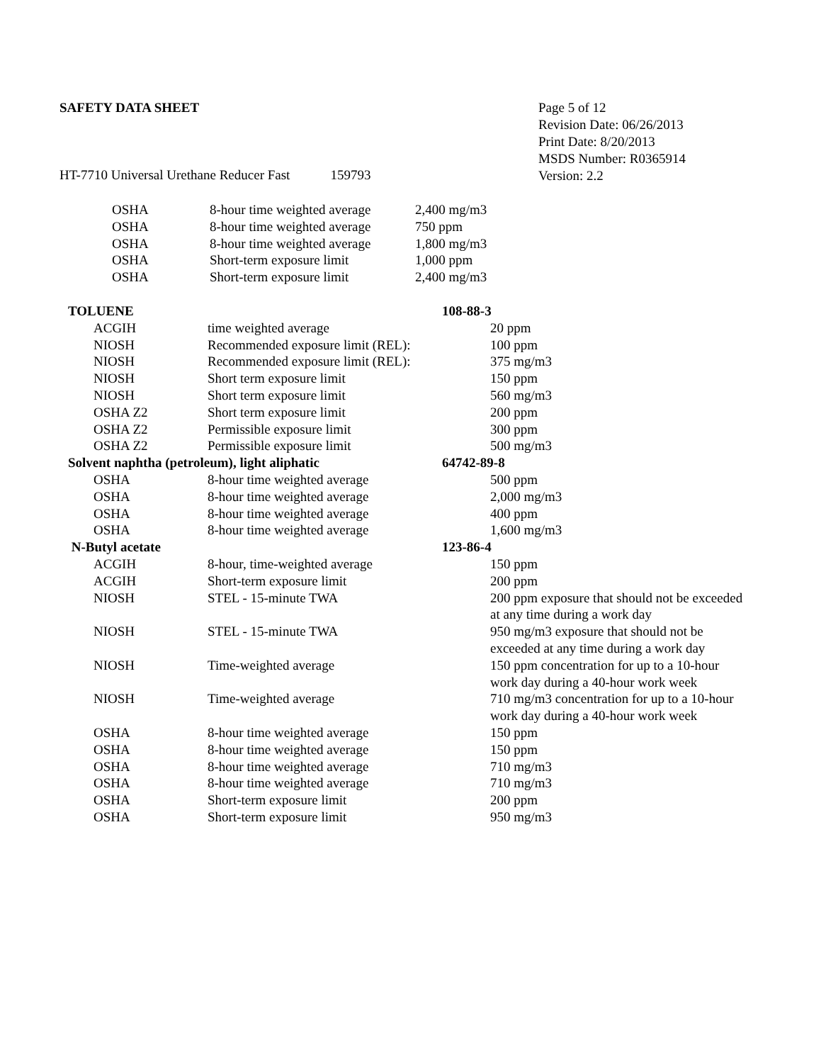SAFETY DATA SHEET
HT-7710 Universal Urethane Reducer Fast 159793
Page 5 of 12
Revision Date: 06/26/2013
Print Date: 8/20/2013
MSDS Number: R0365914
Version: 2.2
| OSHA | 8-hour time weighted average | 2,400 mg/m3 |
| OSHA | 8-hour time weighted average | 750 ppm |
| OSHA | 8-hour time weighted average | 1,800 mg/m3 |
| OSHA | Short-term exposure limit | 1,000 ppm |
| OSHA | Short-term exposure limit | 2,400 mg/m3 |
| TOLUENE | | 108-88-3 | |
| | ACGIH time weighted average | | 20 ppm |
| | NIOSH Recommended exposure limit (REL): | | 100 ppm |
| | NIOSH Recommended exposure limit (REL): | | 375 mg/m3 |
| | NIOSH Short term exposure limit | | 150 ppm |
| | NIOSH Short term exposure limit | | 560 mg/m3 |
| | OSHA Z2 Short term exposure limit | | 200 ppm |
| | OSHA Z2 Permissible exposure limit | | 300 ppm |
| | OSHA Z2 Permissible exposure limit | | 500 mg/m3 |
| Solvent naphtha (petroleum), light aliphatic | | 64742-89-8 | |
| | OSHA 8-hour time weighted average | | 500 ppm |
| | OSHA 8-hour time weighted average | | 2,000 mg/m3 |
| | OSHA 8-hour time weighted average | | 400 ppm |
| | OSHA 8-hour time weighted average | | 1,600 mg/m3 |
| N-Butyl acetate | | 123-86-4 | |
| | ACGIH 8-hour, time-weighted average | | 150 ppm |
| | ACGIH Short-term exposure limit | | 200 ppm |
| | NIOSH STEL - 15-minute TWA | | 200 ppm exposure that should not be exceeded at any time during a work day |
| | NIOSH STEL - 15-minute TWA | | 950 mg/m3 exposure that should not be exceeded at any time during a work day |
| | NIOSH Time-weighted average | | 150 ppm concentration for up to a 10-hour work day during a 40-hour work week |
| | NIOSH Time-weighted average | | 710 mg/m3 concentration for up to a 10-hour work day during a 40-hour work week |
| | OSHA 8-hour time weighted average | | 150 ppm |
| | OSHA 8-hour time weighted average | | 150 ppm |
| | OSHA 8-hour time weighted average | | 710 mg/m3 |
| | OSHA 8-hour time weighted average | | 710 mg/m3 |
| | OSHA Short-term exposure limit | | 200 ppm |
| | OSHA Short-term exposure limit | | 950 mg/m3 |